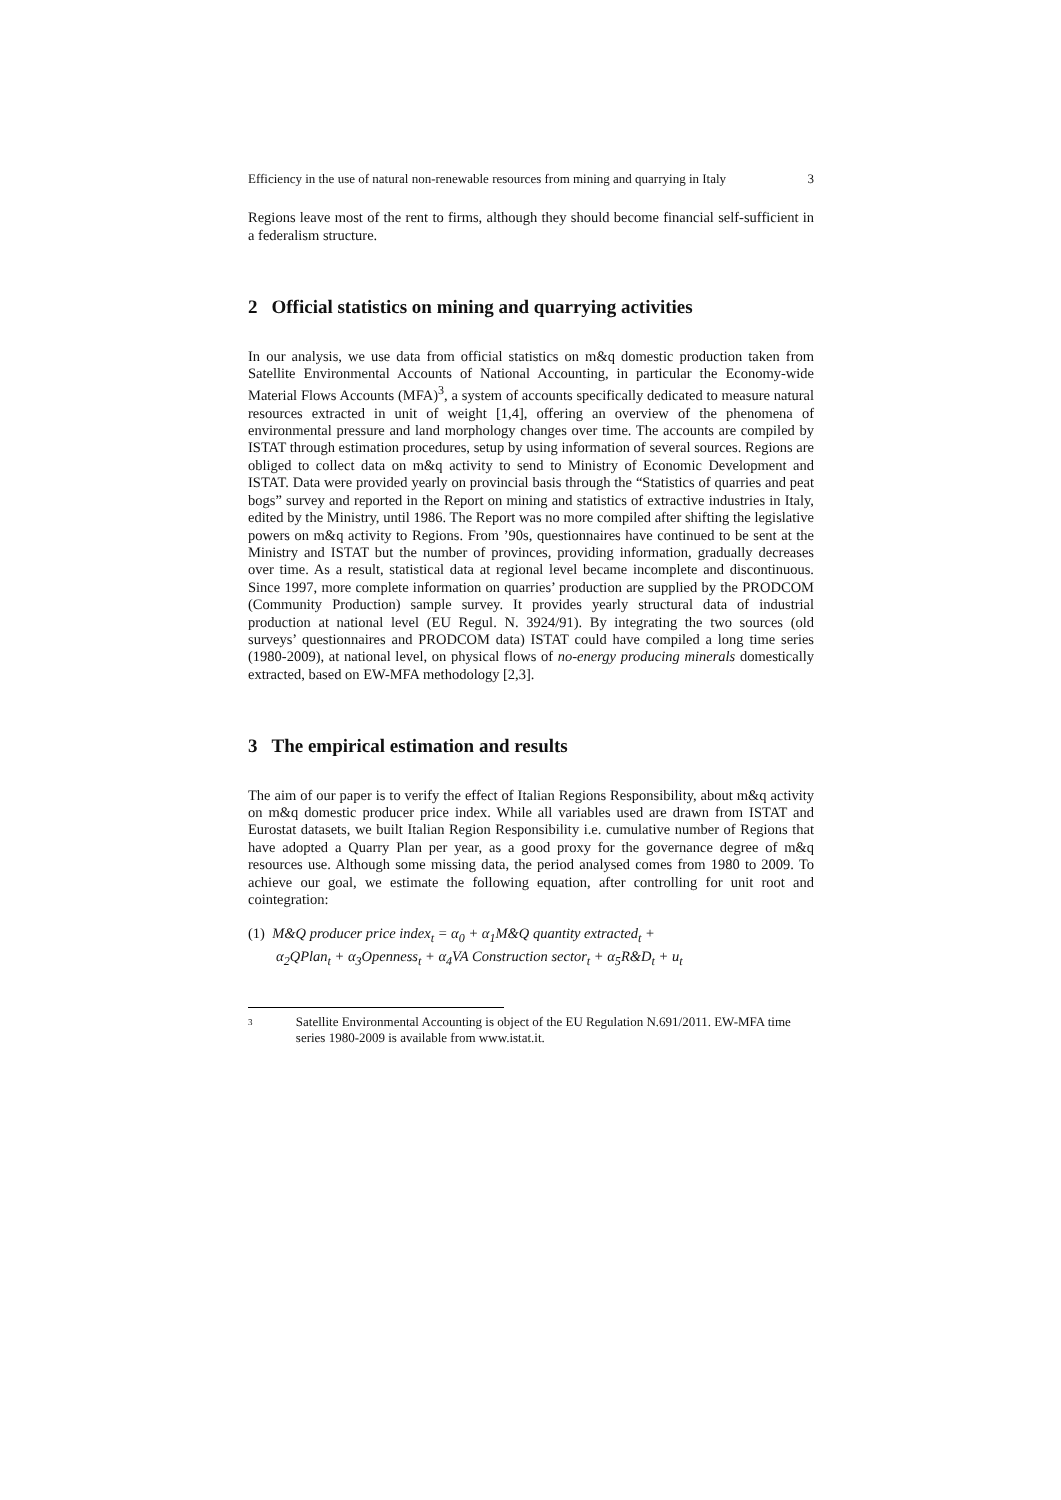Efficiency in the use of natural non-renewable resources from mining and quarrying in Italy 3
Regions leave most of the rent to firms, although they should become financial self-sufficient in a federalism structure.
2 Official statistics on mining and quarrying activities
In our analysis, we use data from official statistics on m&q domestic production taken from Satellite Environmental Accounts of National Accounting, in particular the Economy-wide Material Flows Accounts (MFA)<sup>3</sup>, a system of accounts specifically dedicated to measure natural resources extracted in unit of weight [1,4], offering an overview of the phenomena of environmental pressure and land morphology changes over time. The accounts are compiled by ISTAT through estimation procedures, setup by using information of several sources. Regions are obliged to collect data on m&q activity to send to Ministry of Economic Development and ISTAT. Data were provided yearly on provincial basis through the “Statistics of quarries and peat bogs” survey and reported in the Report on mining and statistics of extractive industries in Italy, edited by the Ministry, until 1986. The Report was no more compiled after shifting the legislative powers on m&q activity to Regions. From ’90s, questionnaires have continued to be sent at the Ministry and ISTAT but the number of provinces, providing information, gradually decreases over time. As a result, statistical data at regional level became incomplete and discontinuous. Since 1997, more complete information on quarries’ production are supplied by the PRODCOM (Community Production) sample survey. It provides yearly structural data of industrial production at national level (EU Regul. N. 3924/91). By integrating the two sources (old surveys’ questionnaires and PRODCOM data) ISTAT could have compiled a long time series (1980-2009), at national level, on physical flows of no-energy producing minerals domestically extracted, based on EW-MFA methodology [2,3].
3 The empirical estimation and results
The aim of our paper is to verify the effect of Italian Regions Responsibility, about m&q activity on m&q domestic producer price index. While all variables used are drawn from ISTAT and Eurostat datasets, we built Italian Region Responsibility i.e. cumulative number of Regions that have adopted a Quarry Plan per year, as a good proxy for the governance degree of m&q resources use. Although some missing data, the period analysed comes from 1980 to 2009. To achieve our goal, we estimate the following equation, after controlling for unit root and cointegration:
(1) M&Q producer price index<sub>t</sub> = α<sub>0</sub> + α<sub>1</sub>M&Q quantity extracted<sub>t</sub> +
α<sub>2</sub>QPlan<sub>t</sub> + α<sub>3</sub>Openness<sub>t</sub> + α<sub>4</sub>VA Construction sector<sub>t</sub> + α<sub>5</sub>R&D<sub>t</sub> + u<sub>t</sub>
<sup>3</sup>
Satellite Environmental Accounting is object of the EU Regulation N.691/2011. EW-MFA time series 1980-2009 is available from www.istat.it.